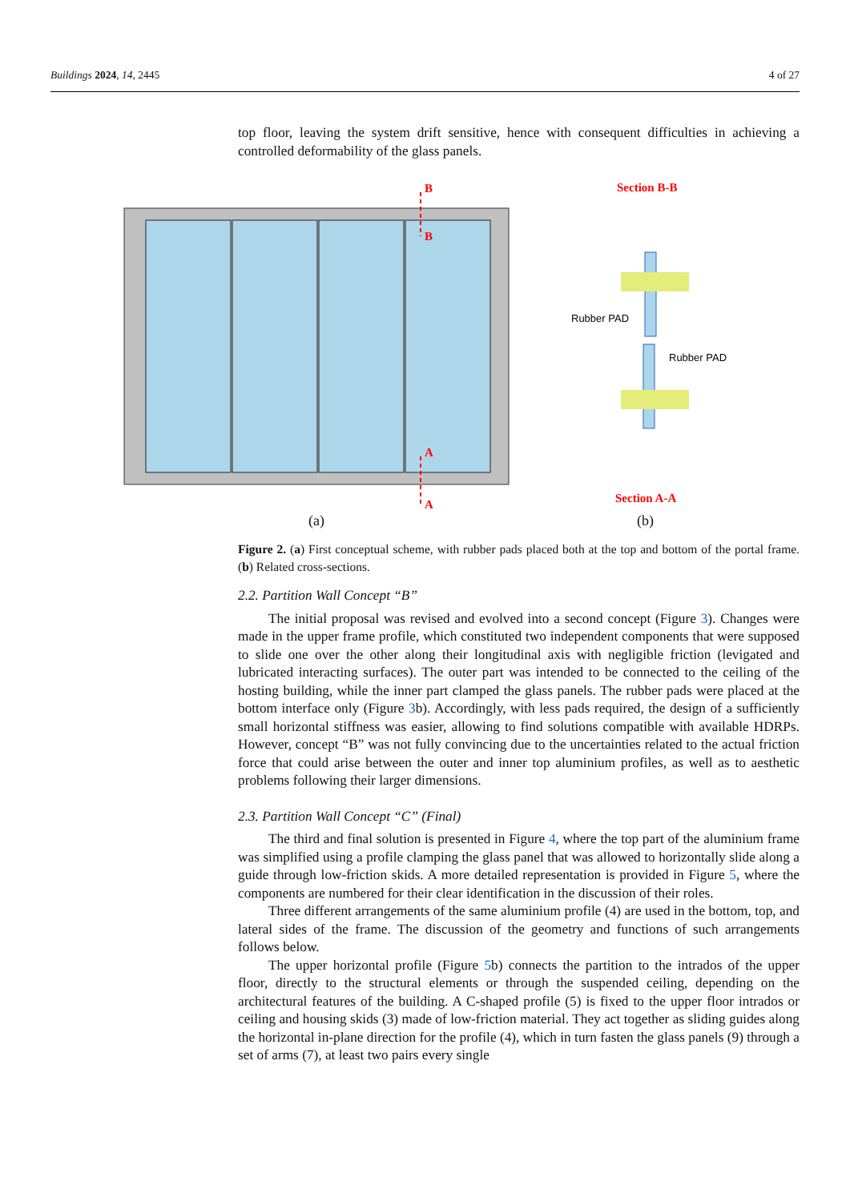Buildings 2024, 14, 2445 4 of 27
top floor, leaving the system drift sensitive, hence with consequent difficulties in achieving a controlled deformability of the glass panels.
Figure 2. (a) First conceptual scheme, with rubber pads placed both at the top and bottom of the portal frame. (b) Related cross-sections.
2.2. Partition Wall Concept “B”
The initial proposal was revised and evolved into a second concept (Figure 3). Changes were made in the upper frame profile, which constituted two independent components that were supposed to slide one over the other along their longitudinal axis with negligible friction (levigated and lubricated interacting surfaces). The outer part was intended to be connected to the ceiling of the hosting building, while the inner part clamped the glass panels. The rubber pads were placed at the bottom interface only (Figure 3b). Accordingly, with less pads required, the design of a sufficiently small horizontal stiffness was easier, allowing to find solutions compatible with available HDRPs. However, concept “B” was not fully convincing due to the uncertainties related to the actual friction force that could arise between the outer and inner top aluminium profiles, as well as to aesthetic problems following their larger dimensions.
2.3. Partition Wall Concept “C” (Final)
The third and final solution is presented in Figure 4, where the top part of the aluminium frame was simplified using a profile clamping the glass panel that was allowed to horizontally slide along a guide through low-friction skids. A more detailed representation is provided in Figure 5, where the components are numbered for their clear identification in the discussion of their roles.
Three different arrangements of the same aluminium profile (4) are used in the bottom, top, and lateral sides of the frame. The discussion of the geometry and functions of such arrangements follows below.
The upper horizontal profile (Figure 5b) connects the partition to the intrados of the upper floor, directly to the structural elements or through the suspended ceiling, depending on the architectural features of the building. A C-shaped profile (5) is fixed to the upper floor intrados or ceiling and housing skids (3) made of low-friction material. They act together as sliding guides along the horizontal in-plane direction for the profile (4), which in turn fasten the glass panels (9) through a set of arms (7), at least two pairs every single
B
B
A
A
Section B-B
Section A-A
Rubber PAD
Rubber PAD
(a) (b)